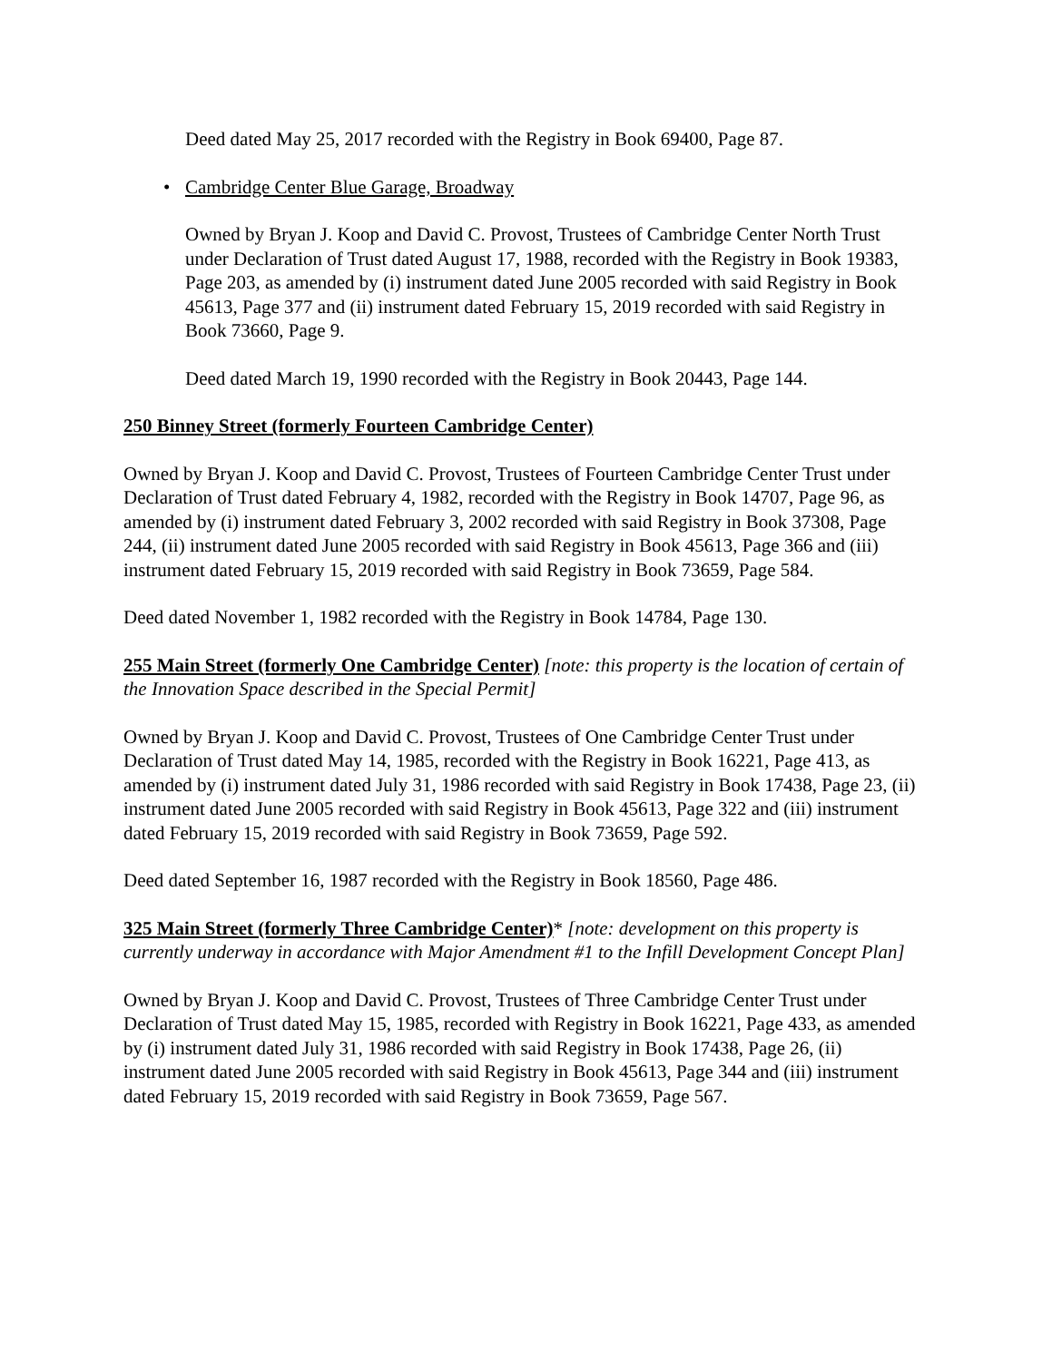Deed dated May 25, 2017 recorded with the Registry in Book 69400, Page 87.
• Cambridge Center Blue Garage, Broadway
Owned by Bryan J. Koop and David C. Provost, Trustees of Cambridge Center North Trust under Declaration of Trust dated August 17, 1988, recorded with the Registry in Book 19383, Page 203, as amended by (i) instrument dated June 2005 recorded with said Registry in Book 45613, Page 377 and (ii) instrument dated February 15, 2019 recorded with said Registry in Book 73660, Page 9.
Deed dated March 19, 1990 recorded with the Registry in Book 20443, Page 144.
250 Binney Street (formerly Fourteen Cambridge Center)
Owned by Bryan J. Koop and David C. Provost, Trustees of Fourteen Cambridge Center Trust under Declaration of Trust dated February 4, 1982, recorded with the Registry in Book 14707, Page 96, as amended by (i) instrument dated February 3, 2002 recorded with said Registry in Book 37308, Page 244, (ii) instrument dated June 2005 recorded with said Registry in Book 45613, Page 366 and (iii) instrument dated February 15, 2019 recorded with said Registry in Book 73659, Page 584.
Deed dated November 1, 1982 recorded with the Registry in Book 14784, Page 130.
255 Main Street (formerly One Cambridge Center) [note: this property is the location of certain of the Innovation Space described in the Special Permit]
Owned by Bryan J. Koop and David C. Provost, Trustees of One Cambridge Center Trust under Declaration of Trust dated May 14, 1985, recorded with the Registry in Book 16221, Page 413, as amended by (i) instrument dated July 31, 1986 recorded with said Registry in Book 17438, Page 23, (ii) instrument dated June 2005 recorded with said Registry in Book 45613, Page 322 and (iii) instrument dated February 15, 2019 recorded with said Registry in Book 73659, Page 592.
Deed dated September 16, 1987 recorded with the Registry in Book 18560, Page 486.
325 Main Street (formerly Three Cambridge Center)* [note: development on this property is currently underway in accordance with Major Amendment #1 to the Infill Development Concept Plan]
Owned by Bryan J. Koop and David C. Provost, Trustees of Three Cambridge Center Trust under Declaration of Trust dated May 15, 1985, recorded with Registry in Book 16221, Page 433, as amended by (i) instrument dated July 31, 1986 recorded with said Registry in Book 17438, Page 26, (ii) instrument dated June 2005 recorded with said Registry in Book 45613, Page 344 and (iii) instrument dated February 15, 2019 recorded with said Registry in Book 73659, Page 567.